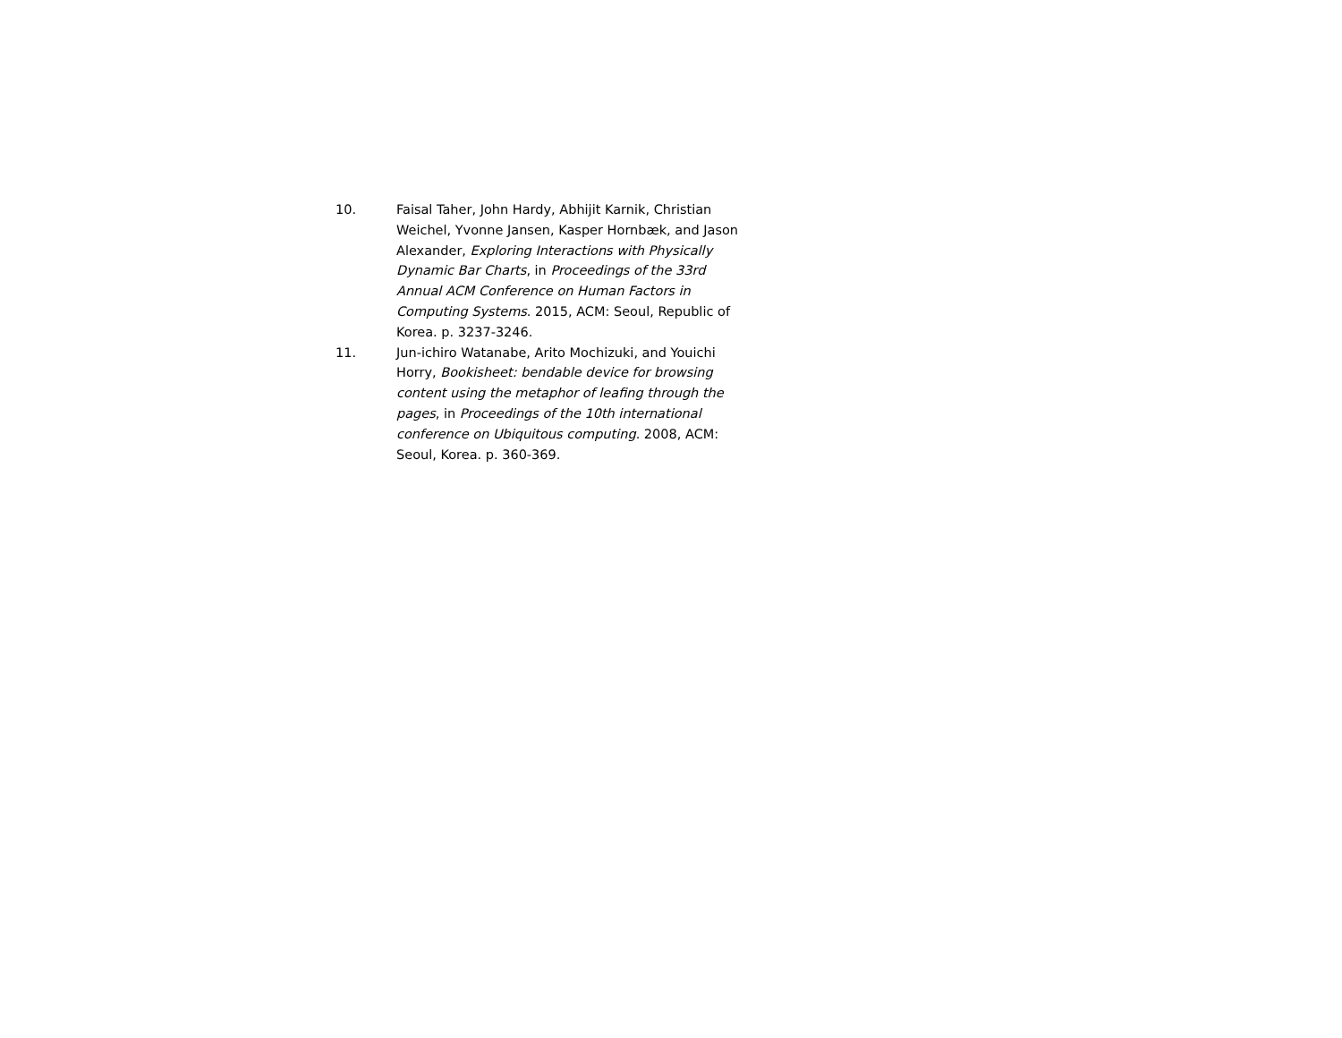10. Faisal Taher, John Hardy, Abhijit Karnik, Christian Weichel, Yvonne Jansen, Kasper Hornbæk, and Jason Alexander, Exploring Interactions with Physically Dynamic Bar Charts, in Proceedings of the 33rd Annual ACM Conference on Human Factors in Computing Systems. 2015, ACM: Seoul, Republic of Korea. p. 3237-3246.
11. Jun-ichiro Watanabe, Arito Mochizuki, and Youichi Horry, Bookisheet: bendable device for browsing content using the metaphor of leafing through the pages, in Proceedings of the 10th international conference on Ubiquitous computing. 2008, ACM: Seoul, Korea. p. 360-369.